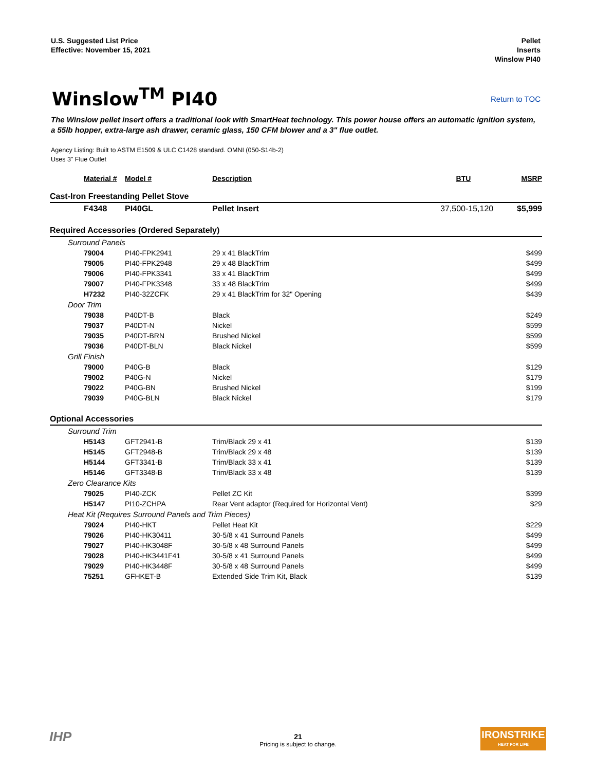U.S. Suggested List Price
Effective: November 15, 2021
Pellet
Inserts
Winslow PI40
Winslow<sup>TM</sup> PI40
Return to TOC
The Winslow pellet insert offers a traditional look with SmartHeat technology. This power house offers an automatic ignition system, a 55lb hopper, extra-large ash drawer, ceramic glass, 150 CFM blower and a 3" flue outlet.
Agency Listing: Built to ASTM E1509 & ULC C1428 standard. OMNI (050-S14b-2)
Uses 3" Flue Outlet
| Material # | Model # | Description | BTU | MSRP |
| --- | --- | --- | --- | --- |
| Cast-Iron Freestanding Pellet Stove | | | | |
| F4348 | PI40GL | Pellet Insert | 37,500-15,120 | $5,999 |
| Required Accessories (Ordered Separately) | | | | |
| Surround Panels | | | | |
| 79004 | PI40-FPK2941 | 29 x 41 BlackTrim | | $499 |
| 79005 | PI40-FPK2948 | 29 x 48 BlackTrim | | $499 |
| 79006 | PI40-FPK3341 | 33 x 41 BlackTrim | | $499 |
| 79007 | PI40-FPK3348 | 33 x 48 BlackTrim | | $499 |
| H7232 | PI40-32ZCFK | 29 x 41 BlackTrim for 32" Opening | | $439 |
| Door Trim | | | | |
| 79038 | P40DT-B | Black | | $249 |
| 79037 | P40DT-N | Nickel | | $599 |
| 79035 | P40DT-BRN | Brushed Nickel | | $599 |
| 79036 | P40DT-BLN | Black Nickel | | $599 |
| Grill Finish | | | | |
| 79000 | P40G-B | Black | | $129 |
| 79002 | P40G-N | Nickel | | $179 |
| 79022 | P40G-BN | Brushed Nickel | | $199 |
| 79039 | P40G-BLN | Black Nickel | | $179 |
| Optional Accessories | | | | |
| Surround Trim | | | | |
| H5143 | GFT2941-B | Trim/Black 29 x 41 | | $139 |
| H5145 | GFT2948-B | Trim/Black 29 x 48 | | $139 |
| H5144 | GFT3341-B | Trim/Black 33 x 41 | | $139 |
| H5146 | GFT3348-B | Trim/Black 33 x 48 | | $139 |
| Zero Clearance Kits | | | | |
| 79025 | PI40-ZCK | Pellet ZC Kit | | $399 |
| H5147 | PI10-ZCHPA | Rear Vent adaptor (Required for Horizontal Vent) | | $29 |
| Heat Kit (Requires Surround Panels and Trim Pieces) | | | | |
| 79024 | PI40-HKT | Pellet Heat Kit | | $229 |
| 79026 | PI40-HK30411 | 30-5/8 x 41 Surround Panels | | $499 |
| 79027 | PI40-HK3048F | 30-5/8 x 48 Surround Panels | | $499 |
| 79028 | PI40-HK3441F41 | 30-5/8 x 41 Surround Panels | | $499 |
| 79029 | PI40-HK3448F | 30-5/8 x 48 Surround Panels | | $499 |
| 75251 | GFHKET-B | Extended Side Trim Kit, Black | | $139 |
21
Pricing is subject to change.
IHP
IRONSTRIKE
HEAT FOR LIFE